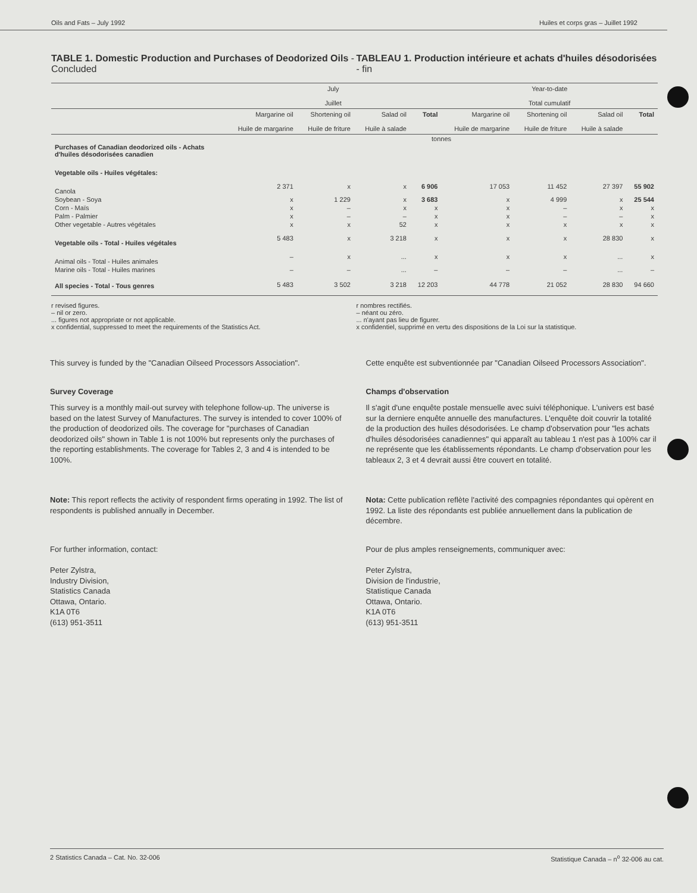Oils and Fats – July 1992 Huiles et corps gras – Juillet 1992
TABLE 1. Domestic Production and Purchases of Deodorized Oils - Concluded
TABLEAU 1. Production intérieure et achats d'huiles désodorisées - fin
| | July Juillet | | | | Year-to-date Total cumulatif | | | |
| --- | --- | --- | --- | --- | --- | --- | --- | --- |
| | Margarine oil Huile de margarine | Shortening oil Huile de friture | Salad oil Huile à salade | Total | Margarine oil Huile de margarine | Shortening oil Huile de friture | Salad oil Huile à salade | Total |
| | tonnes | | | | | | | |
| Purchases of Canadian deodorized oils - Achats d'huiles désodorisées canadien | | | | | | | | |
| Vegetable oils - Huiles végétales: | | | | | | | | |
| Canola | 2 371 | x | x | 6 906 | 17 053 | 11 452 | 27 397 | 55 902 |
| Soybean - Soya | x | 1 229 | x | 3 683 | x | 4 999 | x | 25 544 |
| Corn - Maïs | x | – | x | x | x | – | x | x |
| Palm - Palmier | x | – | – | x | x | – | – | x |
| Other vegetable - Autres végétales | x | x | 52 | x | x | x | x | x |
| Vegetable oils - Total - Huiles végétales | 5 483 | x | 3 218 | x | x | x | 28 830 | x |
| Animal oils - Total - Huiles animales | – | x | ... | x | x | x | ... | x |
| Marine oils - Total - Huiles marines | – | – | ... | – | – | – | ... | – |
| All species - Total - Tous genres | 5 483 | 3 502 | 3 218 | 12 203 | 44 778 | 21 052 | 28 830 | 94 660 |
r revised figures.
– nil or zero.
... figures not appropriate or not applicable.
x confidential, suppressed to meet the requirements of the Statistics Act.
r nombres rectifiés.
– néant ou zéro.
... n'ayant pas lieu de figurer.
x confidentiel, supprimé en vertu des dispositions de la Loi sur la statistique.
This survey is funded by the "Canadian Oilseed Processors Association".
Cette enquête est subventionnée par "Canadian Oilseed Processors Association".
Survey Coverage
This survey is a monthly mail-out survey with telephone follow-up. The universe is based on the latest Survey of Manufactures. The survey is intended to cover 100% of the production of deodorized oils. The coverage for "purchases of Canadian deodorized oils" shown in Table 1 is not 100% but represents only the purchases of the reporting establishments. The coverage for Tables 2, 3 and 4 is intended to be 100%.
Champs d'observation
Il s'agit d'une enquête postale mensuelle avec suivi téléphonique. L'univers est basé sur la derniere enquête annuelle des manufactures. L'enquête doit couvrir la totalité de la production des huiles désodorisées. Le champ d'observation pour "les achats d'huiles désodorisées canadiennes" qui apparaît au tableau 1 n'est pas à 100% car il ne représente que les établissements répondants. Le champ d'observation pour les tableaux 2, 3 et 4 devrait aussi être couvert en totalité.
Note: This report reflects the activity of respondent firms operating in 1992. The list of respondents is published annually in December.
Nota: Cette publication reflète l'activité des compagnies répondantes qui opèrent en 1992. La liste des répondants est publiée annuellement dans la publication de décembre.
For further information, contact:
Peter Zylstra,
Industry Division,
Statistics Canada
Ottawa, Ontario.
K1A 0T6
(613) 951-3511
Pour de plus amples renseignements, communiquer avec:
Peter Zylstra,
Division de l'industrie,
Statistique Canada
Ottawa, Ontario.
K1A 0T6
(613) 951-3511
2 Statistics Canada – Cat. No. 32-006 Statistique Canada – n<sup>o</sup> 32-006 au cat.